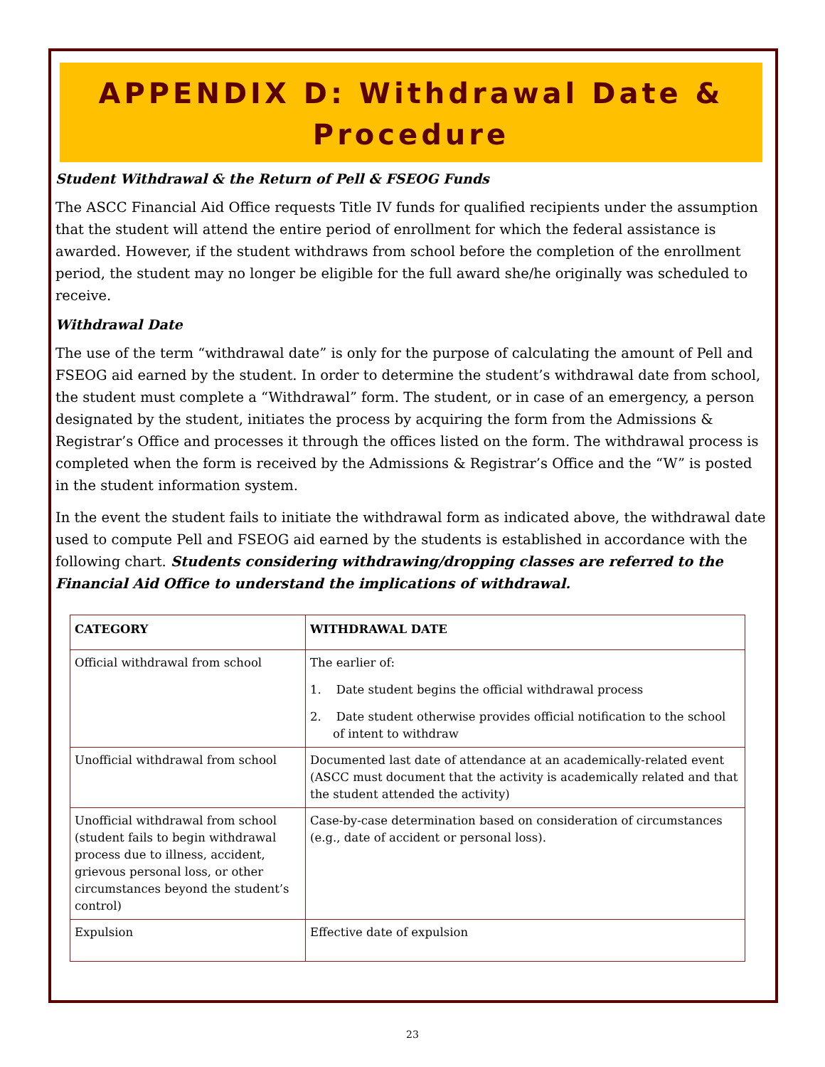APPENDIX D: Withdrawal Date &
Procedure
Student Withdrawal & the Return of Pell & FSEOG Funds
The ASCC Financial Aid Office requests Title IV funds for qualified recipients under the assumption that the student will attend the entire period of enrollment for which the federal assistance is awarded. However, if the student withdraws from school before the completion of the enrollment period, the student may no longer be eligible for the full award she/he originally was scheduled to receive.
Withdrawal Date
The use of the term “withdrawal date” is only for the purpose of calculating the amount of Pell and FSEOG aid earned by the student. In order to determine the student’s withdrawal date from school, the student must complete a “Withdrawal” form. The student, or in case of an emergency, a person designated by the student, initiates the process by acquiring the form from the Admissions & Registrar’s Office and processes it through the offices listed on the form. The withdrawal process is completed when the form is received by the Admissions & Registrar’s Office and the “W” is posted in the student information system.
In the event the student fails to initiate the withdrawal form as indicated above, the withdrawal date used to compute Pell and FSEOG aid earned by the students is established in accordance with the following chart. Students considering withdrawing/dropping classes are referred to the Financial Aid Office to understand the implications of withdrawal.
| CATEGORY | WITHDRAWAL DATE |
| --- | --- |
| Official withdrawal from school | The earlier of: 1. Date student begins the official withdrawal process 2. Date student otherwise provides official notification to the school of intent to withdraw |
| Unofficial withdrawal from school | Documented last date of attendance at an academically-related event (ASCC must document that the activity is academically related and that the student attended the activity) |
| Unofficial withdrawal from school (student fails to begin withdrawal process due to illness, accident, grievous personal loss, or other circumstances beyond the student’s control) | Case-by-case determination based on consideration of circumstances (e.g., date of accident or personal loss). |
| Expulsion | Effective date of expulsion |
23